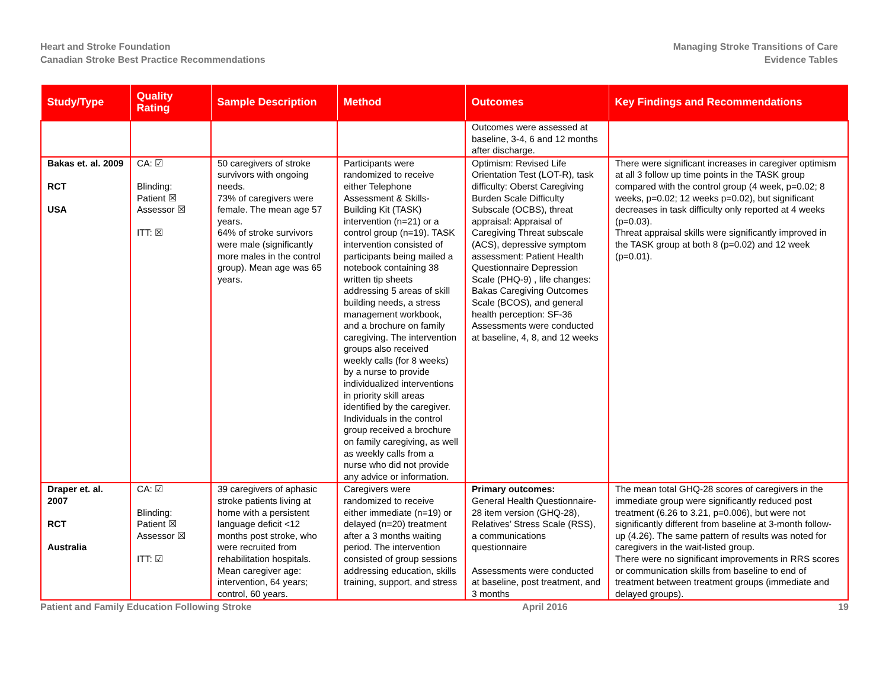Heart and Stroke Foundation
Canadian Stroke Best Practice Recommendations
Managing Stroke Transitions of Care
Evidence Tables
| Study/Type | Quality Rating | Sample Description | Method | Outcomes | Key Findings and Recommendations |
| --- | --- | --- | --- | --- | --- |
| | | | | Outcomes were assessed at baseline, 3-4, 6 and 12 months after discharge. | |
| Bakas et. al. 2009 RCT USA | CA: ☑ Blinding: Patient ☒ Assessor ☒ ITT: ☒ | 50 caregivers of stroke survivors with ongoing needs. 73% of caregivers were female. The mean age 57 years. 64% of stroke survivors were male (significantly more males in the control group). Mean age was 65 years. | Participants were randomized to receive either Telephone Assessment & Skills-Building Kit (TASK) intervention (n=21) or a control group (n=19). TASK intervention consisted of participants being mailed a notebook containing 38 written tip sheets addressing 5 areas of skill building needs, a stress management workbook, and a brochure on family caregiving. The intervention groups also received weekly calls (for 8 weeks) by a nurse to provide individualized interventions in priority skill areas identified by the caregiver. Individuals in the control group received a brochure on family caregiving, as well as weekly calls from a nurse who did not provide any advice or information. | Optimism: Revised Life Orientation Test (LOT-R), task difficulty: Oberst Caregiving Burden Scale Difficulty Subscale (OCBS), threat appraisal: Appraisal of Caregiving Threat subscale (ACS), depressive symptom assessment: Patient Health Questionnaire Depression Scale (PHQ-9) , life changes: Bakas Caregiving Outcomes Scale (BCOS), and general health perception: SF-36 Assessments were conducted at baseline, 4, 8, and 12 weeks | There were significant increases in caregiver optimism at all 3 follow up time points in the TASK group compared with the control group (4 week, p=0.02; 8 weeks, p=0.02; 12 weeks p=0.02), but significant decreases in task difficulty only reported at 4 weeks (p=0.03). Threat appraisal skills were significantly improved in the TASK group at both 8 (p=0.02) and 12 week (p=0.01). |
| Draper et. al. 2007 RCT Australia | CA: ☑ Blinding: Patient ☒ Assessor ☒ ITT: ☑ | 39 caregivers of aphasic stroke patients living at home with a persistent language deficit <12 months post stroke, who were recruited from rehabilitation hospitals. Mean caregiver age: intervention, 64 years; control, 60 years. | Caregivers were randomized to receive either immediate (n=19) or delayed (n=20) treatment after a 3 months waiting period. The intervention consisted of group sessions addressing education, skills training, support, and stress | Primary outcomes: General Health Questionnaire- 28 item version (GHQ-28), Relatives’ Stress Scale (RSS), a communications questionnaire Assessments were conducted at baseline, post treatment, and 3 months | The mean total GHQ-28 scores of caregivers in the immediate group were significantly reduced post treatment (6.26 to 3.21, p=0.006), but were not significantly different from baseline at 3-month follow-up (4.26). The same pattern of results was noted for caregivers in the wait-listed group. There were no significant improvements in RRS scores or communication skills from baseline to end of treatment between treatment groups (immediate and delayed groups). |
Patient and Family Education Following Stroke April 2016 19